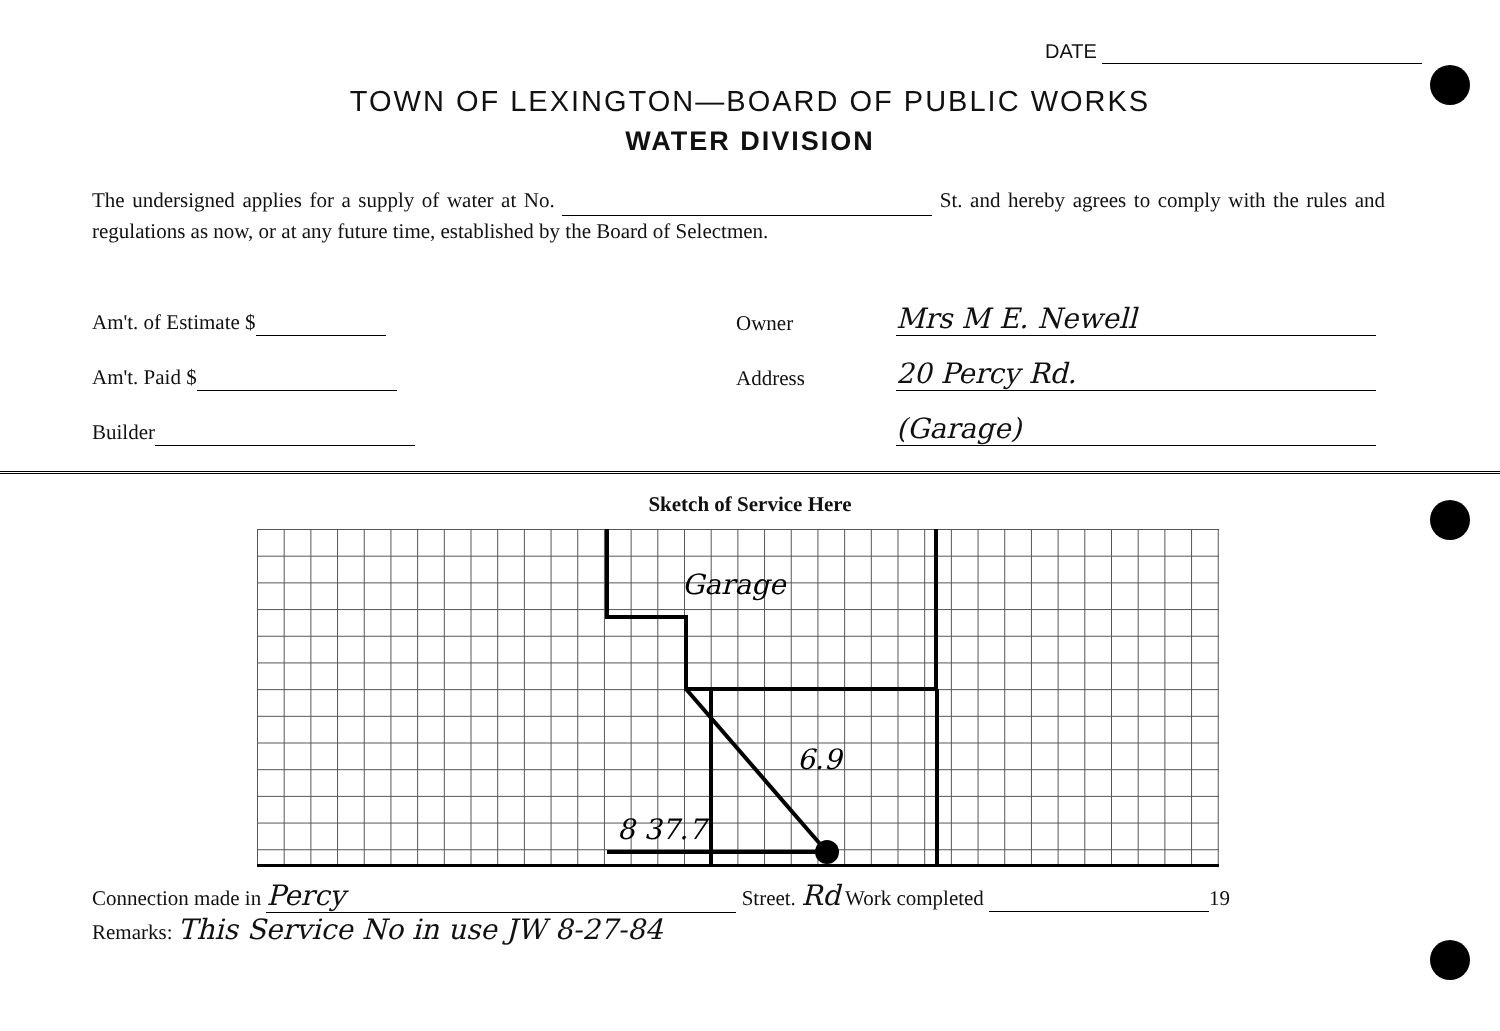DATE
TOWN OF LEXINGTON—BOARD OF PUBLIC WORKS
WATER DIVISION
The undersigned applies for a supply of water at No. St. and hereby agrees to comply with the rules and regulations as now, or at any future time, established by the Board of Selectmen.
Am't. of Estimate $
Owner
Mrs M E. Newell
Am't. Paid $
Address
20 Percy Rd.
Builder
(Garage)
Sketch of Service Here
Garage
6.9
8 37.7
Connection made in Percy Street. Rd Work completed 19
Remarks: This Service No in use JW 8-27-84